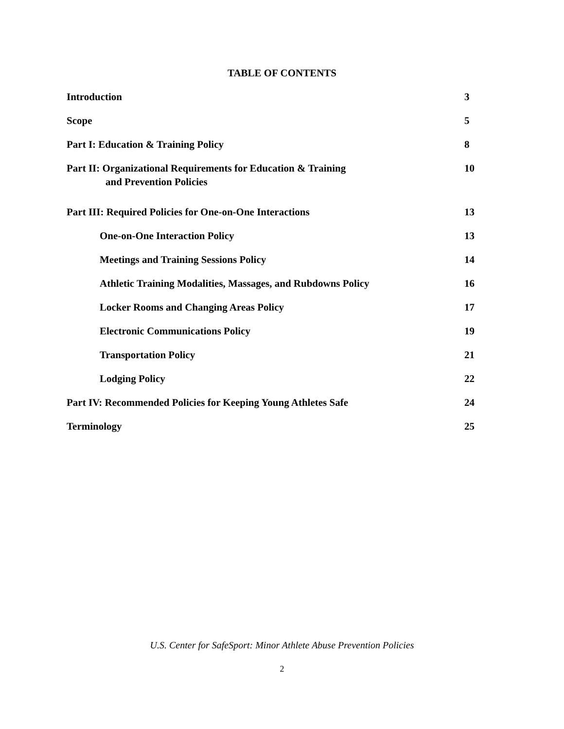TABLE OF CONTENTS
Introduction 3
Scope 5
Part I: Education & Training Policy 8
Part II: Organizational Requirements for Education & Training
and Prevention Policies 10
Part III: Required Policies for One-on-One Interactions 13
One-on-One Interaction Policy 13
Meetings and Training Sessions Policy 14
Athletic Training Modalities, Massages, and Rubdowns Policy 16
Locker Rooms and Changing Areas Policy 17
Electronic Communications Policy 19
Transportation Policy 21
Lodging Policy 22
Part IV: Recommended Policies for Keeping Young Athletes Safe 24
Terminology 25
U.S. Center for SafeSport: Minor Athlete Abuse Prevention Policies
2